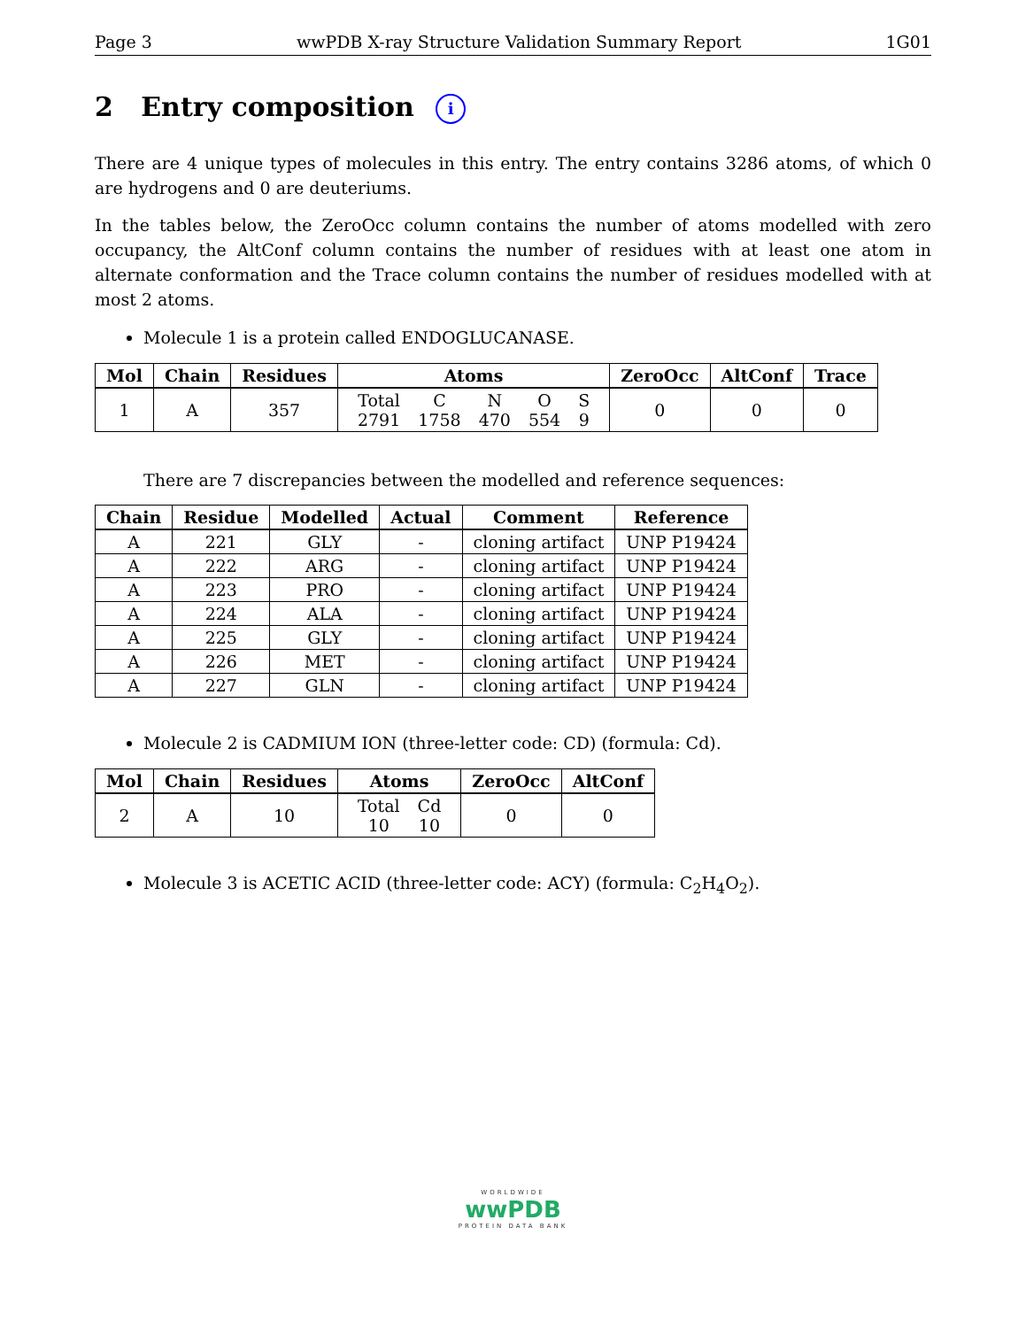Page 3 wwPDB X-ray Structure Validation Summary Report 1G01
2 Entry composition i
There are 4 unique types of molecules in this entry. The entry contains 3286 atoms, of which 0 are hydrogens and 0 are deuteriums.
In the tables below, the ZeroOcc column contains the number of atoms modelled with zero occupancy, the AltConf column contains the number of residues with at least one atom in alternate conformation and the Trace column contains the number of residues modelled with at most 2 atoms.
Molecule 1 is a protein called ENDOGLUCANASE.
| Mol | Chain | Residues | Atoms | ZeroOcc | AltConf | Trace |
| --- | --- | --- | --- | --- | --- | --- |
| 1 | A | 357 | / Total / C / N / O / S / / 2791 / 1758 / 470 / 554 / 9 / | 0 | 0 | 0 |
There are 7 discrepancies between the modelled and reference sequences:
| Chain | Residue | Modelled | Actual | Comment | Reference |
| --- | --- | --- | --- | --- | --- |
| A | 221 | GLY | - | cloning artifact | UNP P19424 |
| A | 222 | ARG | - | cloning artifact | UNP P19424 |
| A | 223 | PRO | - | cloning artifact | UNP P19424 |
| A | 224 | ALA | - | cloning artifact | UNP P19424 |
| A | 225 | GLY | - | cloning artifact | UNP P19424 |
| A | 226 | MET | - | cloning artifact | UNP P19424 |
| A | 227 | GLN | - | cloning artifact | UNP P19424 |
Molecule 2 is CADMIUM ION (three-letter code: CD) (formula: Cd).
| Mol | Chain | Residues | Atoms | ZeroOcc | AltConf |
| --- | --- | --- | --- | --- | --- |
| 2 | A | 10 | / Total / Cd / / 10 / 10 / | 0 | 0 |
Molecule 3 is ACETIC ACID (three-letter code: ACY) (formula: C<sub>2</sub>H<sub>4</sub>O<sub>2</sub>).
WORLDWIDE
wwPDB
PROTEIN DATA BANK